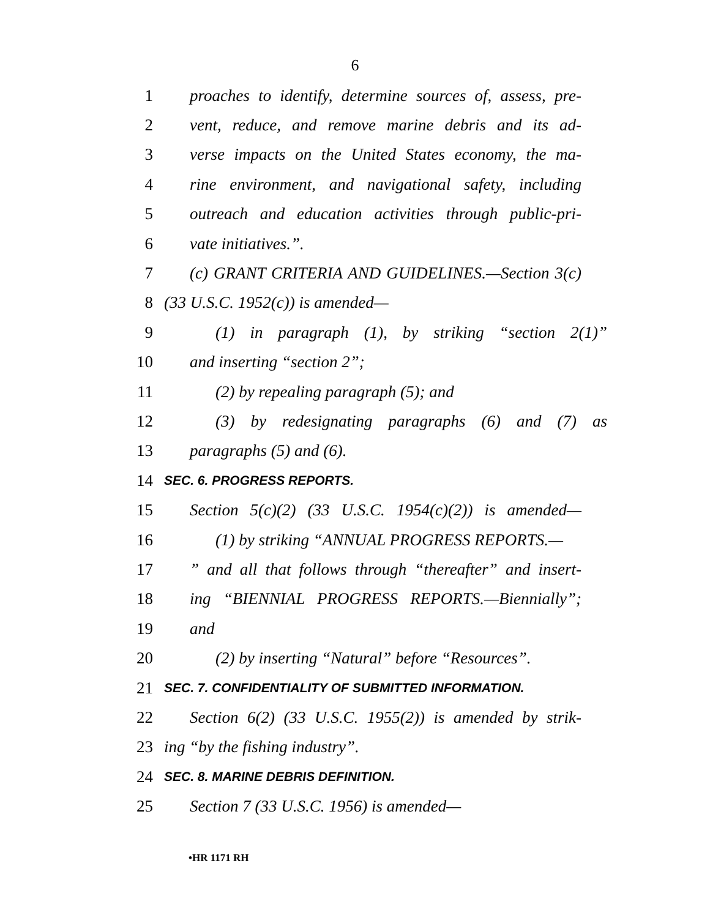6
1 proaches to identify, determine sources of, assess, pre-
2 vent, reduce, and remove marine debris and its ad-
3 verse impacts on the United States economy, the ma-
4 rine environment, and navigational safety, including
5 outreach and education activities through public-pri-
6 vate initiatives.”.
7 (c) GRANT CRITERIA AND GUIDELINES.—Section 3(c)
8 (33 U.S.C. 1952(c)) is amended—
9 (1) in paragraph (1), by striking “section 2(1)”
10 and inserting “section 2”;
11 (2) by repealing paragraph (5); and
12 (3) by redesignating paragraphs (6) and (7) as
13 paragraphs (5) and (6).
14 SEC. 6. PROGRESS REPORTS.
15 Section 5(c)(2) (33 U.S.C. 1954(c)(2)) is amended—
16 (1) by striking “ANNUAL PROGRESS REPORTS.—
17” and all that follows through “thereafter” and insert-
18 ing “BIENNIAL PROGRESS REPORTS.—Biennially”;
19 and
20 (2) by inserting “Natural” before “Resources”.
21 SEC. 7. CONFIDENTIALITY OF SUBMITTED INFORMATION.
22 Section 6(2) (33 U.S.C. 1955(2)) is amended by strik-
23 ing “by the fishing industry”.
24 SEC. 8. MARINE DEBRIS DEFINITION.
25 Section 7 (33 U.S.C. 1956) is amended—
•HR 1171 RH